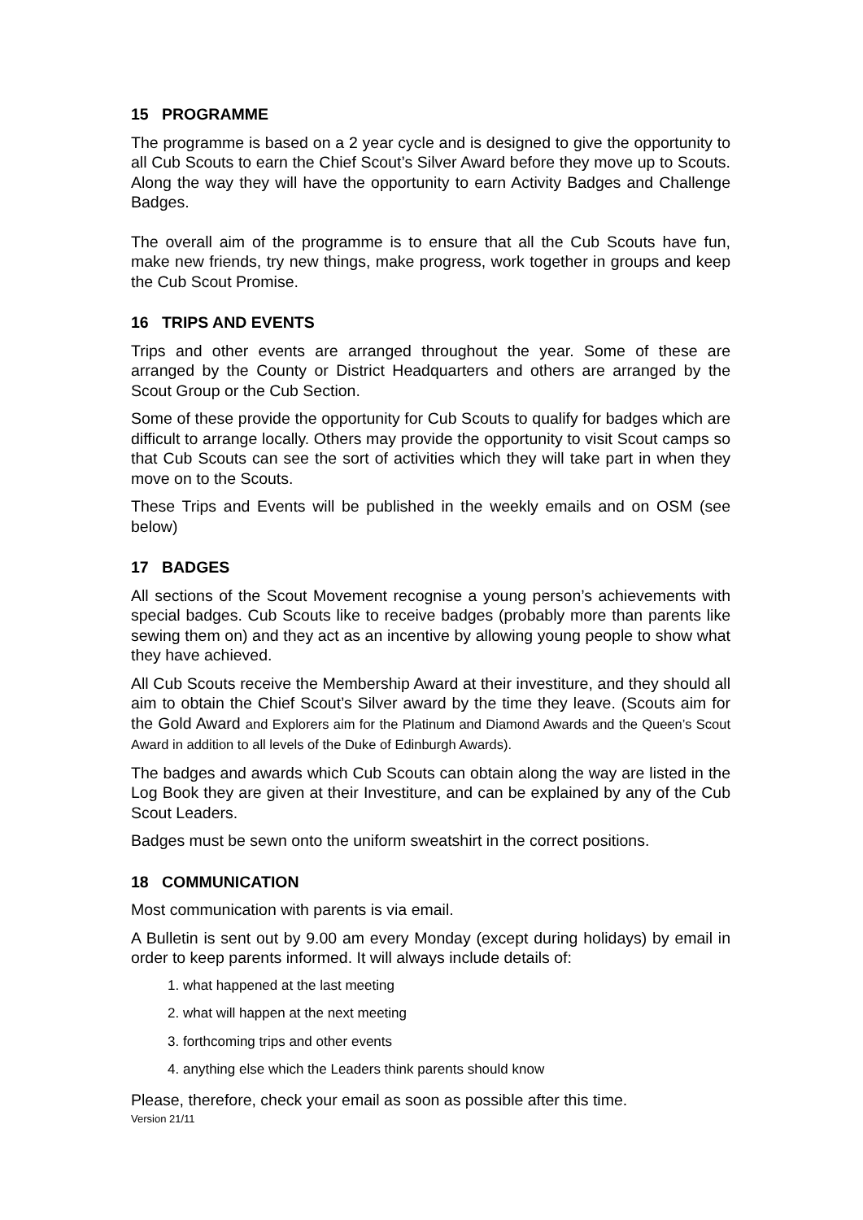15 PROGRAMME
The programme is based on a 2 year cycle and is designed to give the opportunity to all Cub Scouts to earn the Chief Scout’s Silver Award before they move up to Scouts. Along the way they will have the opportunity to earn Activity Badges and Challenge Badges.
The overall aim of the programme is to ensure that all the Cub Scouts have fun, make new friends, try new things, make progress, work together in groups and keep the Cub Scout Promise.
16 TRIPS AND EVENTS
Trips and other events are arranged throughout the year. Some of these are arranged by the County or District Headquarters and others are arranged by the Scout Group or the Cub Section.
Some of these provide the opportunity for Cub Scouts to qualify for badges which are difficult to arrange locally. Others may provide the opportunity to visit Scout camps so that Cub Scouts can see the sort of activities which they will take part in when they move on to the Scouts.
These Trips and Events will be published in the weekly emails and on OSM (see below)
17 BADGES
All sections of the Scout Movement recognise a young person’s achievements with special badges. Cub Scouts like to receive badges (probably more than parents like sewing them on) and they act as an incentive by allowing young people to show what they have achieved.
All Cub Scouts receive the Membership Award at their investiture, and they should all aim to obtain the Chief Scout’s Silver award by the time they leave. (Scouts aim for the Gold Award and Explorers aim for the Platinum and Diamond Awards and the Queen’s Scout Award in addition to all levels of the Duke of Edinburgh Awards).
The badges and awards which Cub Scouts can obtain along the way are listed in the Log Book they are given at their Investiture, and can be explained by any of the Cub Scout Leaders.
Badges must be sewn onto the uniform sweatshirt in the correct positions.
18 COMMUNICATION
Most communication with parents is via email.
A Bulletin is sent out by 9.00 am every Monday (except during holidays) by email in order to keep parents informed. It will always include details of:
1. what happened at the last meeting
2. what will happen at the next meeting
3. forthcoming trips and other events
4. anything else which the Leaders think parents should know
Please, therefore, check your email as soon as possible after this time.
Version 21/11